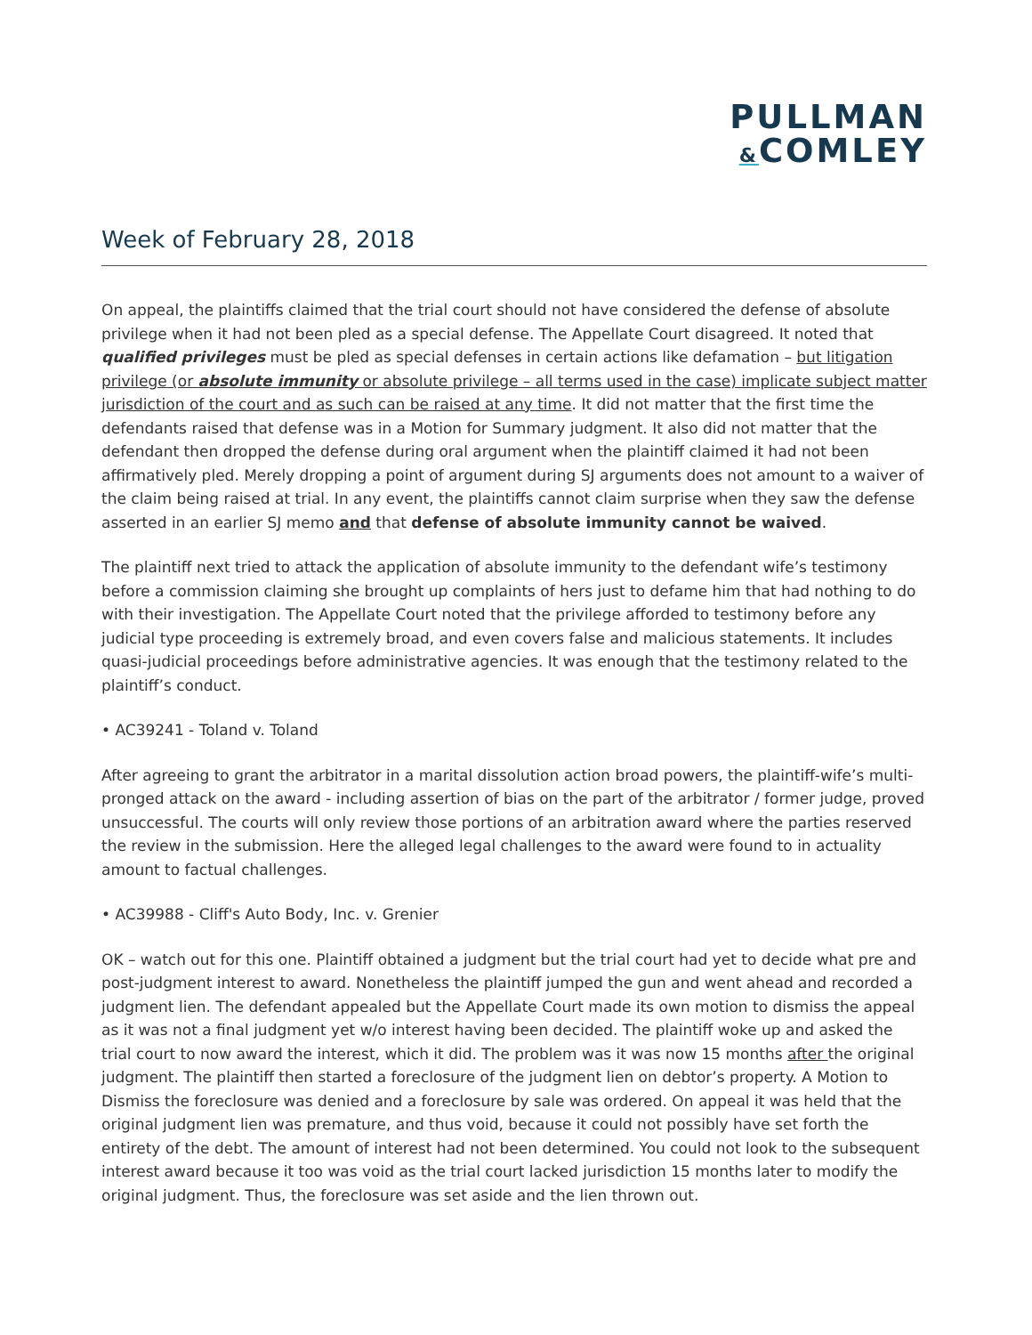PULLMAN
&COMLEY
Week of February 28, 2018
On appeal, the plaintiffs claimed that the trial court should not have considered the defense of absolute privilege when it had not been pled as a special defense. The Appellate Court disagreed. It noted that qualified privileges must be pled as special defenses in certain actions like defamation – but litigation privilege (or absolute immunity or absolute privilege – all terms used in the case) implicate subject matter jurisdiction of the court and as such can be raised at any time. It did not matter that the first time the defendants raised that defense was in a Motion for Summary judgment. It also did not matter that the defendant then dropped the defense during oral argument when the plaintiff claimed it had not been affirmatively pled. Merely dropping a point of argument during SJ arguments does not amount to a waiver of the claim being raised at trial. In any event, the plaintiffs cannot claim surprise when they saw the defense asserted in an earlier SJ memo and that defense of absolute immunity cannot be waived.
The plaintiff next tried to attack the application of absolute immunity to the defendant wife’s testimony before a commission claiming she brought up complaints of hers just to defame him that had nothing to do with their investigation. The Appellate Court noted that the privilege afforded to testimony before any judicial type proceeding is extremely broad, and even covers false and malicious statements. It includes quasi-judicial proceedings before administrative agencies. It was enough that the testimony related to the plaintiff’s conduct.
• AC39241 - Toland v. Toland
After agreeing to grant the arbitrator in a marital dissolution action broad powers, the plaintiff-wife’s multi-pronged attack on the award - including assertion of bias on the part of the arbitrator / former judge, proved unsuccessful. The courts will only review those portions of an arbitration award where the parties reserved the review in the submission. Here the alleged legal challenges to the award were found to in actuality amount to factual challenges.
• AC39988 - Cliff's Auto Body, Inc. v. Grenier
OK – watch out for this one. Plaintiff obtained a judgment but the trial court had yet to decide what pre and post-judgment interest to award. Nonetheless the plaintiff jumped the gun and went ahead and recorded a judgment lien. The defendant appealed but the Appellate Court made its own motion to dismiss the appeal as it was not a final judgment yet w/o interest having been decided. The plaintiff woke up and asked the trial court to now award the interest, which it did. The problem was it was now 15 months after the original judgment. The plaintiff then started a foreclosure of the judgment lien on debtor’s property. A Motion to Dismiss the foreclosure was denied and a foreclosure by sale was ordered. On appeal it was held that the original judgment lien was premature, and thus void, because it could not possibly have set forth the entirety of the debt. The amount of interest had not been determined. You could not look to the subsequent interest award because it too was void as the trial court lacked jurisdiction 15 months later to modify the original judgment. Thus, the foreclosure was set aside and the lien thrown out.